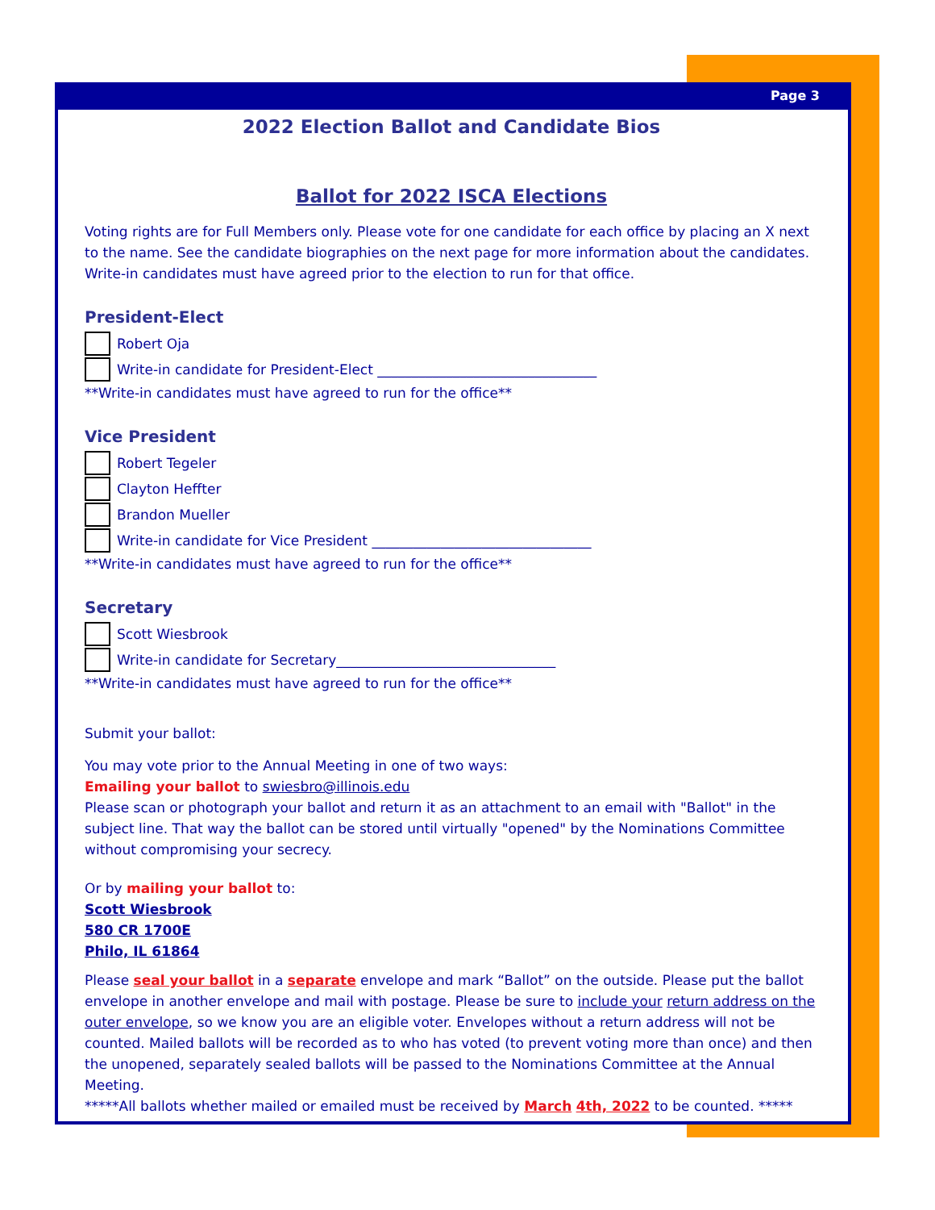Page 3
2022 Election Ballot and Candidate Bios
Ballot for 2022 ISCA Elections
Voting rights are for Full Members only. Please vote for one candidate for each office by placing an X next to the name. See the candidate biographies on the next page for more information about the candidates. Write-in candidates must have agreed prior to the election to run for that office.
President-Elect
Robert Oja
Write-in candidate for President-Elect ________________________________
**Write-in candidates must have agreed to run for the office**
Vice President
Robert Tegeler
Clayton Heffter
Brandon Mueller
Write-in candidate for Vice President ________________________________
**Write-in candidates must have agreed to run for the office**
Secretary
Scott Wiesbrook
Write-in candidate for Secretary________________________________
**Write-in candidates must have agreed to run for the office**
Submit your ballot:
You may vote prior to the Annual Meeting in one of two ways:
Emailing your ballot to swiesbro@illinois.edu
Please scan or photograph your ballot and return it as an attachment to an email with "Ballot" in the subject line. That way the ballot can be stored until virtually "opened" by the Nominations Committee without compromising your secrecy.
Or by mailing your ballot to:
Scott Wiesbrook
580 CR 1700E
Philo, IL 61864
Please seal your ballot in a separate envelope and mark “Ballot” on the outside. Please put the ballot envelope in another envelope and mail with postage. Please be sure to include your return address on the outer envelope, so we know you are an eligible voter. Envelopes without a return address will not be counted. Mailed ballots will be recorded as to who has voted (to prevent voting more than once) and then the unopened, separately sealed ballots will be passed to the Nominations Committee at the Annual Meeting.
*****All ballots whether mailed or emailed must be received by March 4th, 2022 to be counted. *****